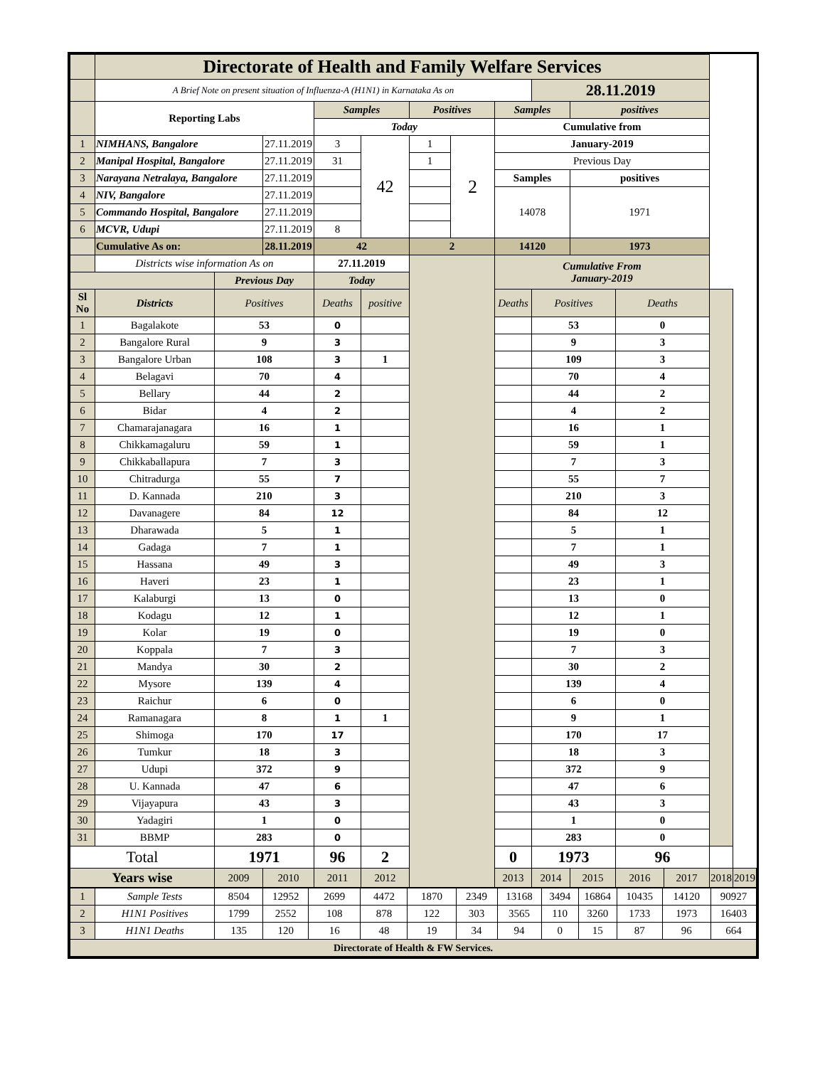| | Directorate of Health and Family Welfare Services | | | | | | | | | | | | | |
| | A Brief Note on present situation of Influenza-A (H1N1) in Karnataka As on | | | | | | | | 28.11.2019 | | | | | |
| | Reporting Labs | | | Samples | | Positives | | Samples | | positives | | | | |
| | | | | Today | | | | Cumulative from | | | | | | |
| 1 | NIMHANS, Bangalore | | 27.11.2019 | 3 | 42 | 1 | 2 | January-2019 | | | | | | |
| 2 | Manipal Hospital, Bangalore | | 27.11.2019 | 31 | | 1 | | Previous Day | | | | | | |
| 3 | Narayana Netralaya, Bangalore | | 27.11.2019 | | | | | Samples | | positives | | | | |
| 4 | NIV, Bangalore | | 27.11.2019 | | | | | 14078 | | 1971 | | | | |
| 5 | Commando Hospital, Bangalore | | 27.11.2019 | | | | | | | | | | | |
| 6 | MCVR, Udupi | | 27.11.2019 | 8 | | | | | | | | | | |
| | Cumulative As on: | | 28.11.2019 | 42 | | 2 | | 14120 | | 1973 | | | | |
| | Districts wise information As on | | | 27.11.2019 | | | | Cumulative From January-2019 | | | | | | |
| | | Previous Day | | Today | | | | | | | | | | |
| Sl No | Districts | Positives | | Deaths | positive | | | Deaths | Positives | | Deaths | | | |
| 1 | Bagalakote | 53 | | 0 | | | | | 53 | | 0 | | | |
| 2 | Bangalore Rural | 9 | | 3 | | | | | 9 | | 3 | | | |
| 3 | Bangalore Urban | 108 | | 3 | 1 | | | | 109 | | 3 | | | |
| 4 | Belagavi | 70 | | 4 | | | | | 70 | | 4 | | | |
| 5 | Bellary | 44 | | 2 | | | | | 44 | | 2 | | | |
| 6 | Bidar | 4 | | 2 | | | | | 4 | | 2 | | | |
| 7 | Chamarajanagara | 16 | | 1 | | | | | 16 | | 1 | | | |
| 8 | Chikkamagaluru | 59 | | 1 | | | | | 59 | | 1 | | | |
| 9 | Chikkaballapura | 7 | | 3 | | | | | 7 | | 3 | | | |
| 10 | Chitradurga | 55 | | 7 | | | | | 55 | | 7 | | | |
| 11 | D. Kannada | 210 | | 3 | | | | | 210 | | 3 | | | |
| 12 | Davanagere | 84 | | 12 | | | | | 84 | | 12 | | | |
| 13 | Dharawada | 5 | | 1 | | | | | 5 | | 1 | | | |
| 14 | Gadaga | 7 | | 1 | | | | | 7 | | 1 | | | |
| 15 | Hassana | 49 | | 3 | | | | | 49 | | 3 | | | |
| 16 | Haveri | 23 | | 1 | | | | | 23 | | 1 | | | |
| 17 | Kalaburgi | 13 | | 0 | | | | | 13 | | 0 | | | |
| 18 | Kodagu | 12 | | 1 | | | | | 12 | | 1 | | | |
| 19 | Kolar | 19 | | 0 | | | | | 19 | | 0 | | | |
| 20 | Koppala | 7 | | 3 | | | | | 7 | | 3 | | | |
| 21 | Mandya | 30 | | 2 | | | | | 30 | | 2 | | | |
| 22 | Mysore | 139 | | 4 | | | | | 139 | | 4 | | | |
| 23 | Raichur | 6 | | 0 | | | | | 6 | | 0 | | | |
| 24 | Ramanagara | 8 | | 1 | 1 | | | | 9 | | 1 | | | |
| 25 | Shimoga | 170 | | 17 | | | | | 170 | | 17 | | | |
| 26 | Tumkur | 18 | | 3 | | | | | 18 | | 3 | | | |
| 27 | Udupi | 372 | | 9 | | | | | 372 | | 9 | | | |
| 28 | U. Kannada | 47 | | 6 | | | | | 47 | | 6 | | | |
| 29 | Vijayapura | 43 | | 3 | | | | | 43 | | 3 | | | |
| 30 | Yadagiri | 1 | | 0 | | | | | 1 | | 0 | | | |
| 31 | BBMP | 283 | | 0 | | | | | 283 | | 0 | | | |
| Total | | 1971 | | 96 | 2 | | | 0 | 1973 | | 96 | | | |
| Years wise | | 2009 | 2010 | 2011 | 2012 | | | 2013 | 2014 | 2015 | 2016 | 2017 | 2018 | 2019 |
| 1 | Sample Tests | 8504 | 12952 | 2699 | 4472 | 1870 | 2349 | 13168 | 3494 | 16864 | 10435 | 14120 | 90927 |
| 2 | H1N1 Positives | 1799 | 2552 | 108 | 878 | 122 | 303 | 3565 | 110 | 3260 | 1733 | 1973 | 16403 |
| 3 | H1N1 Deaths | 135 | 120 | 16 | 48 | 19 | 34 | 94 | 0 | 15 | 87 | 96 | 664 |
| Directorate of Health & FW Services. | | | | | | | | | | | | | |